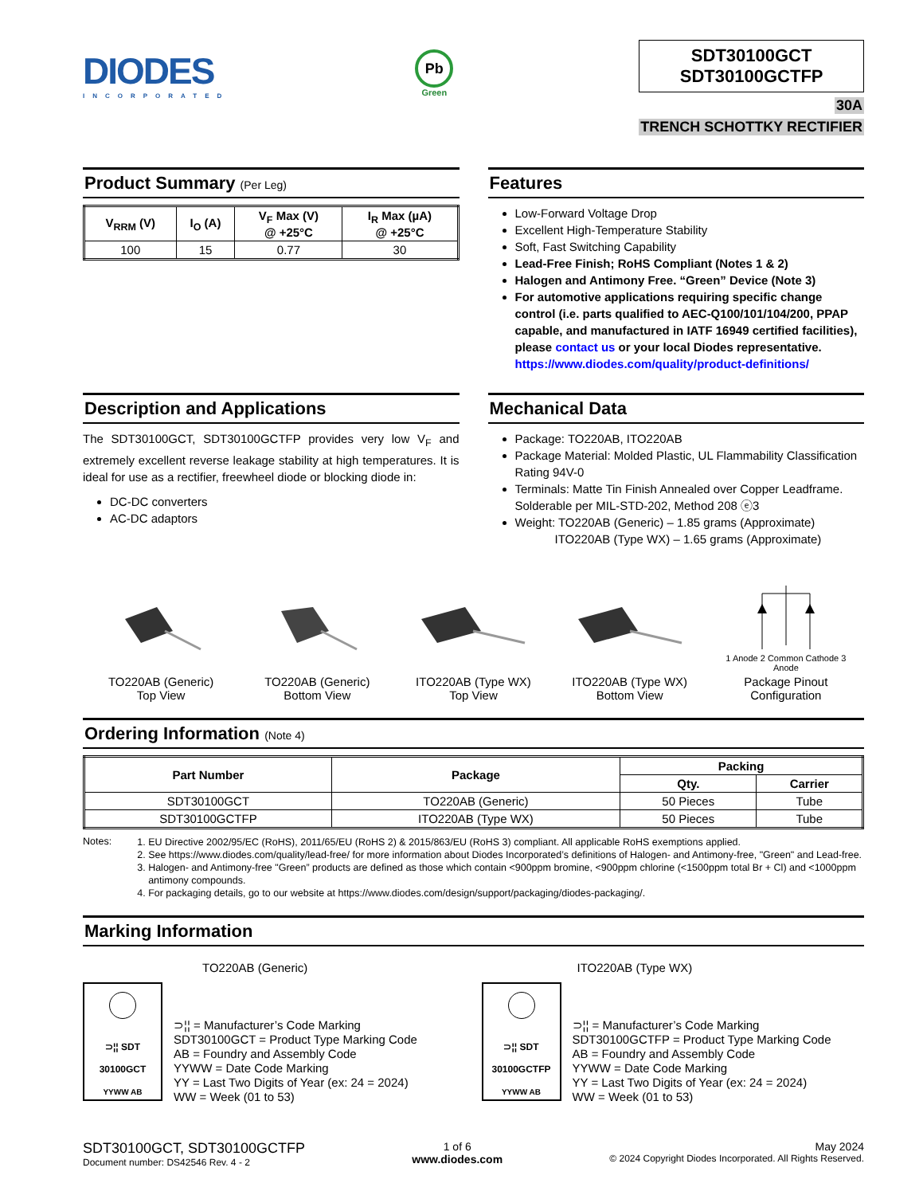DIODES
INCORPORATED
Pb
Green
SDT30100GCT
SDT30100GCTFP
30A
TRENCH SCHOTTKY RECTIFIER
Product Summary (Per Leg)
| V<sub>RRM</sub> (V) | I<sub>O</sub> (A) | V<sub>F</sub> Max (V) @ +25°C | I<sub>R</sub> Max (µA) @ +25°C |
| --- | --- | --- | --- |
| 100 | 15 | 0.77 | 30 |
Features
Low-Forward Voltage Drop
Excellent High-Temperature Stability
Soft, Fast Switching Capability
Lead-Free Finish; RoHS Compliant (Notes 1 & 2)
Halogen and Antimony Free. “Green” Device (Note 3)
For automotive applications requiring specific change control (i.e. parts qualified to AEC-Q100/101/104/200, PPAP capable, and manufactured in IATF 16949 certified facilities), please contact us or your local Diodes representative.
https://www.diodes.com/quality/product-definitions/
Description and Applications
The SDT30100GCT, SDT30100GCTFP provides very low V<sub>F</sub> and extremely excellent reverse leakage stability at high temperatures. It is ideal for use as a rectifier, freewheel diode or blocking diode in:
DC-DC converters
AC-DC adaptors
Mechanical Data
Package: TO220AB, ITO220AB
Package Material: Molded Plastic, UL Flammability Classification Rating 94V-0
Terminals: Matte Tin Finish Annealed over Copper Leadframe. Solderable per MIL-STD-202, Method 208 ⓔ3
Weight: TO220AB (Generic) – 1.85 grams (Approximate)
ITO220AB (Type WX) – 1.65 grams (Approximate)
TO220AB (Generic)
Top View
TO220AB (Generic)
Bottom View
ITO220AB (Type WX)
Top View
ITO220AB (Type WX)
Bottom View
1 Anode 2 Common Cathode 3 Anode
Package Pinout
Configuration
Ordering Information (Note 4)
| Part Number | Package | Packing | |
| --- | --- | --- | --- |
| | | Qty. | Carrier |
| SDT30100GCT | TO220AB (Generic) | 50 Pieces | Tube |
| SDT30100GCTFP | ITO220AB (Type WX) | 50 Pieces | Tube |
Notes:
1. EU Directive 2002/95/EC (RoHS), 2011/65/EU (RoHS 2) & 2015/863/EU (RoHS 3) compliant. All applicable RoHS exemptions applied.
2. See https://www.diodes.com/quality/lead-free/ for more information about Diodes Incorporated’s definitions of Halogen- and Antimony-free, "Green" and Lead-free.
3. Halogen- and Antimony-free "Green” products are defined as those which contain <900ppm bromine, <900ppm chlorine (<1500ppm total Br + Cl) and <1000ppm antimony compounds.
4. For packaging details, go to our website at https://www.diodes.com/design/support/packaging/diodes-packaging/.
Marking Information
TO220AB (Generic)
⊃¦¦ SDT
30100GCT
YYWW AB
⊃¦¦ = Manufacturer’s Code Marking
SDT30100GCT = Product Type Marking Code
AB = Foundry and Assembly Code
YYWW = Date Code Marking
YY = Last Two Digits of Year (ex: 24 = 2024)
WW = Week (01 to 53)
ITO220AB (Type WX)
⊃¦¦ SDT
30100GCTFP
YYWW AB
⊃¦¦ = Manufacturer’s Code Marking
SDT30100GCTFP = Product Type Marking Code
AB = Foundry and Assembly Code
YYWW = Date Code Marking
YY = Last Two Digits of Year (ex: 24 = 2024)
WW = Week (01 to 53)
SDT30100GCT, SDT30100GCTFP
Document number: DS42546 Rev. 4 - 2
1 of 6
www.diodes.com
May 2024
© 2024 Copyright Diodes Incorporated. All Rights Reserved.